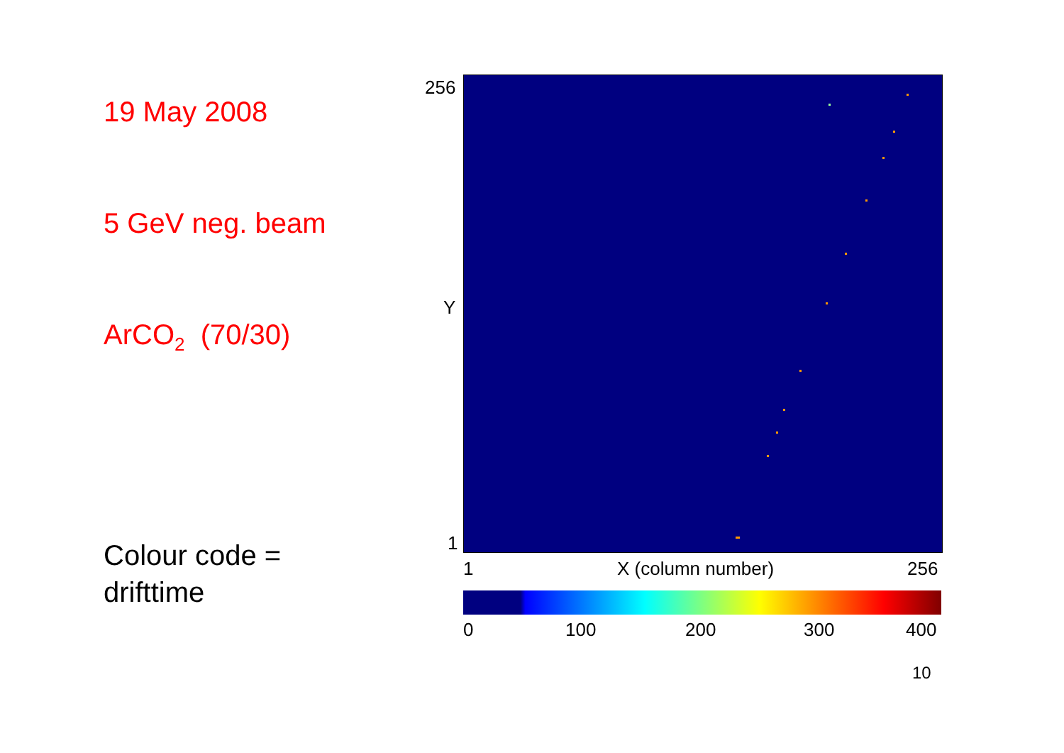19 May 2008
5 GeV neg. beam
ArCO<sub>2</sub> (70/30)
Colour code =
drifttime
256
Y
1
1 X (column number) 256
0 100 200 300 400
10